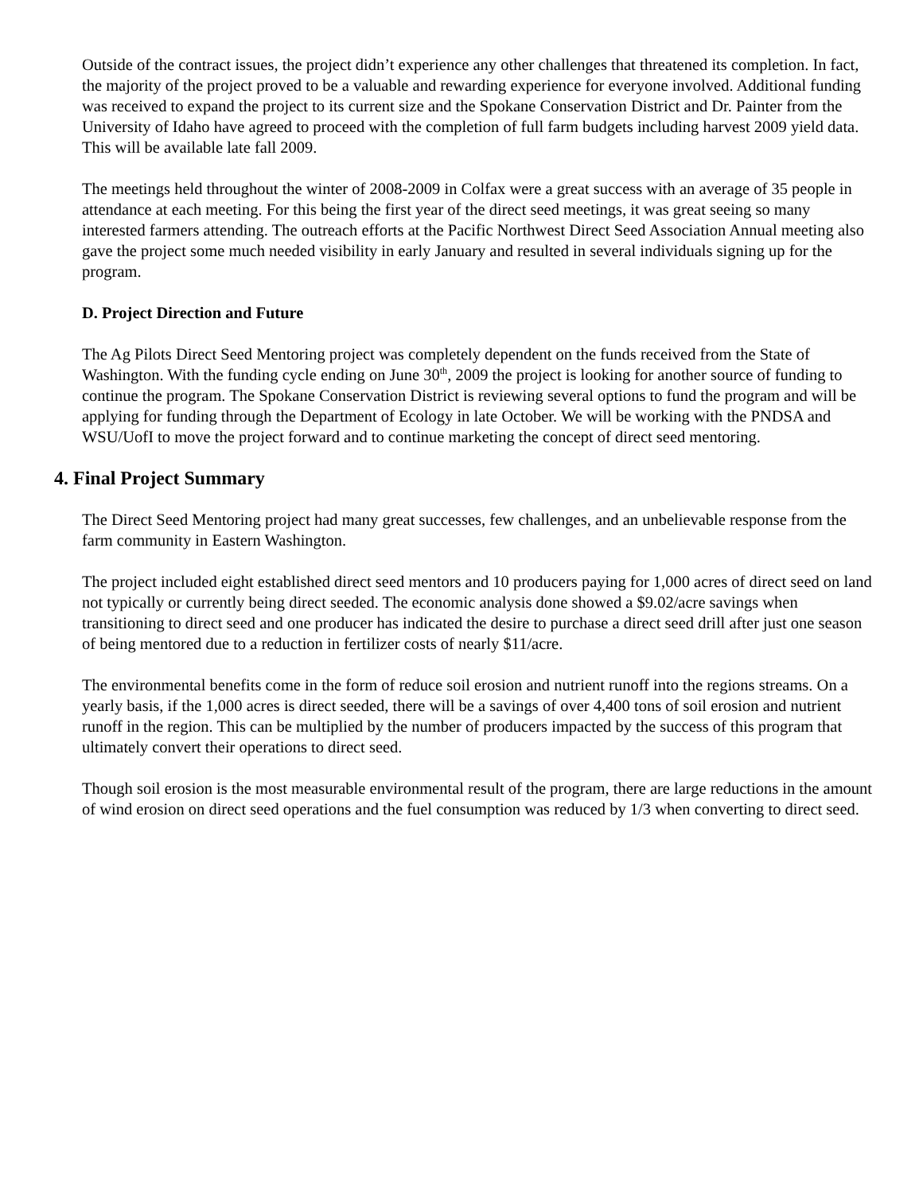Outside of the contract issues, the project didn’t experience any other challenges that threatened its completion. In fact, the majority of the project proved to be a valuable and rewarding experience for everyone involved. Additional funding was received to expand the project to its current size and the Spokane Conservation District and Dr. Painter from the University of Idaho have agreed to proceed with the completion of full farm budgets including harvest 2009 yield data. This will be available late fall 2009.
The meetings held throughout the winter of 2008-2009 in Colfax were a great success with an average of 35 people in attendance at each meeting. For this being the first year of the direct seed meetings, it was great seeing so many interested farmers attending. The outreach efforts at the Pacific Northwest Direct Seed Association Annual meeting also gave the project some much needed visibility in early January and resulted in several individuals signing up for the program.
D. Project Direction and Future
The Ag Pilots Direct Seed Mentoring project was completely dependent on the funds received from the State of Washington. With the funding cycle ending on June 30<sup>th</sup>, 2009 the project is looking for another source of funding to continue the program. The Spokane Conservation District is reviewing several options to fund the program and will be applying for funding through the Department of Ecology in late October. We will be working with the PNDSA and WSU/UofI to move the project forward and to continue marketing the concept of direct seed mentoring.
4. Final Project Summary
The Direct Seed Mentoring project had many great successes, few challenges, and an unbelievable response from the farm community in Eastern Washington.
The project included eight established direct seed mentors and 10 producers paying for 1,000 acres of direct seed on land not typically or currently being direct seeded. The economic analysis done showed a $9.02/acre savings when transitioning to direct seed and one producer has indicated the desire to purchase a direct seed drill after just one season of being mentored due to a reduction in fertilizer costs of nearly $11/acre.
The environmental benefits come in the form of reduce soil erosion and nutrient runoff into the regions streams. On a yearly basis, if the 1,000 acres is direct seeded, there will be a savings of over 4,400 tons of soil erosion and nutrient runoff in the region. This can be multiplied by the number of producers impacted by the success of this program that ultimately convert their operations to direct seed.
Though soil erosion is the most measurable environmental result of the program, there are large reductions in the amount of wind erosion on direct seed operations and the fuel consumption was reduced by 1/3 when converting to direct seed.